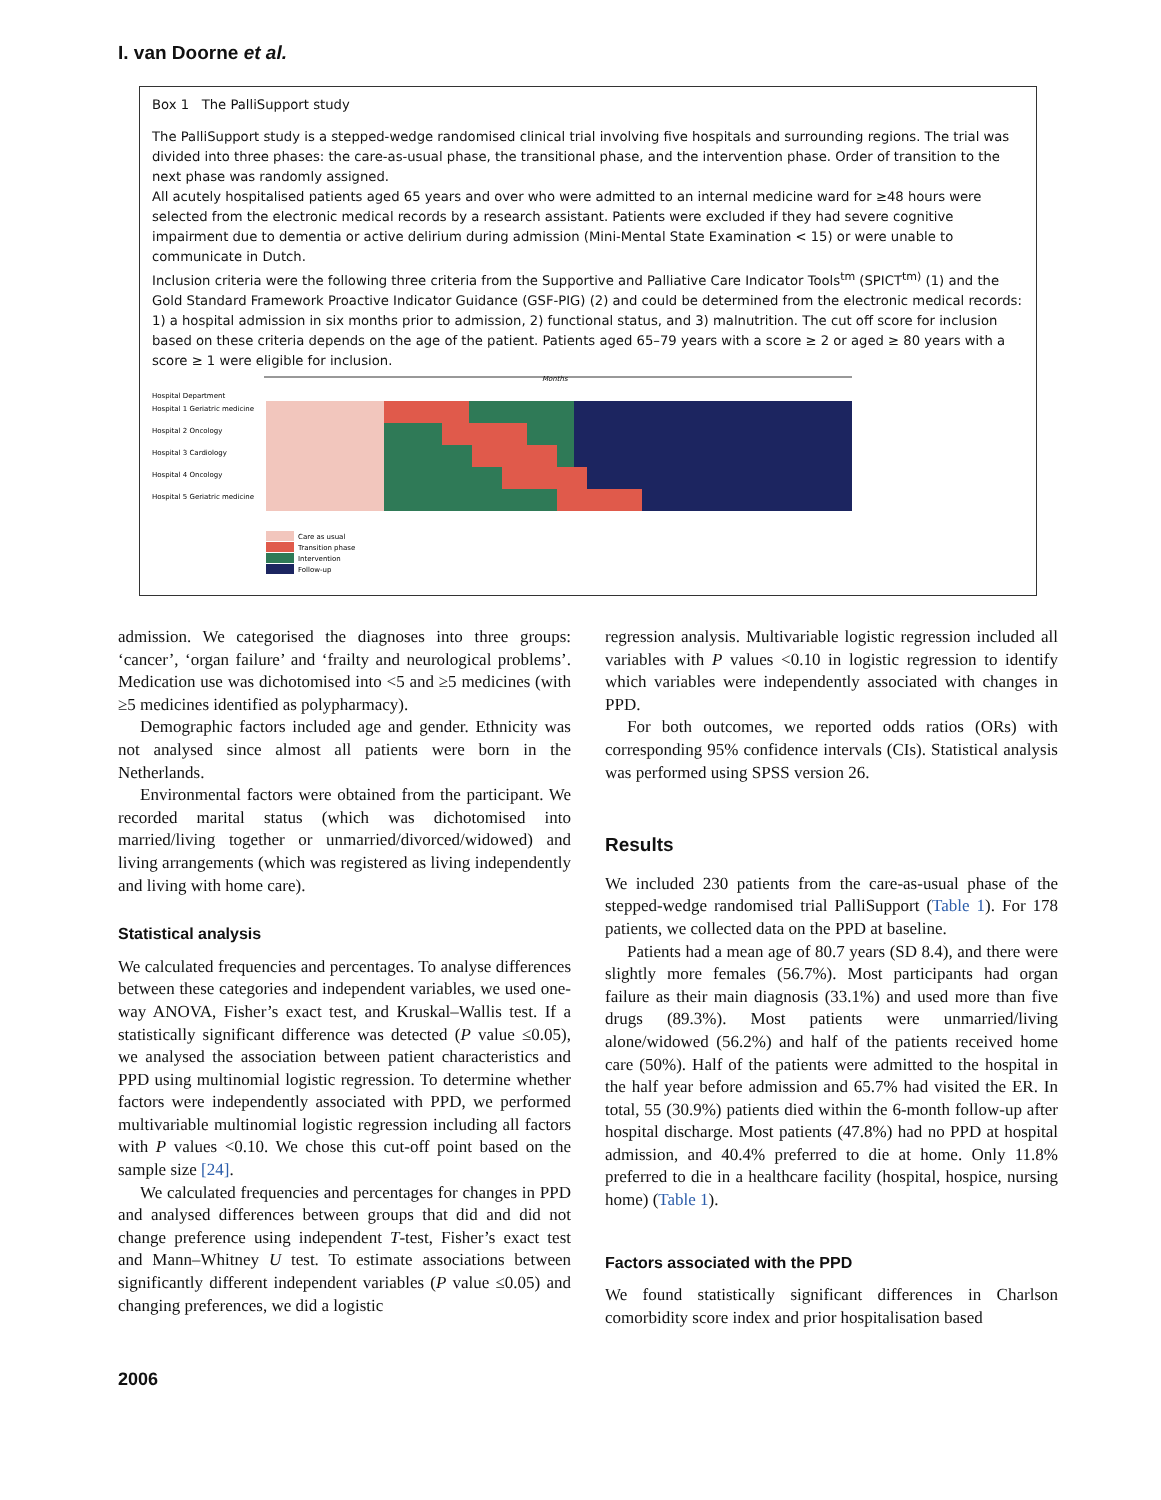I. van Doorne et al.
Box 1 The PalliSupport study
The PalliSupport study is a stepped-wedge randomised clinical trial involving five hospitals and surrounding regions. The trial was divided into three phases: the care-as-usual phase, the transitional phase, and the intervention phase. Order of transition to the next phase was randomly assigned.
All acutely hospitalised patients aged 65 years and over who were admitted to an internal medicine ward for ≥48 hours were selected from the electronic medical records by a research assistant. Patients were excluded if they had severe cognitive impairment due to dementia or active delirium during admission (Mini-Mental State Examination < 15) or were unable to communicate in Dutch.
Inclusion criteria were the following three criteria from the Supportive and Palliative Care Indicator Tools<sup>tm</sup> (SPICT<sup>tm)</sup> (1) and the Gold Standard Framework Proactive Indicator Guidance (GSF-PIG) (2) and could be determined from the electronic medical records: 1) a hospital admission in six months prior to admission, 2) functional status, and 3) malnutrition. The cut off score for inclusion based on these criteria depends on the age of the patient. Patients aged 65–79 years with a score ≥ 2 or aged ≥ 80 years with a score ≥ 1 were eligible for inclusion.
Months
Hospital Department
Hospital 1 Geriatric medicine
Hospital 2 Oncology
Hospital 3 Cardiology
Hospital 4 Oncology
Hospital 5 Geriatric medicine
Care as usual
Transition phase
Intervention
Follow-up
admission. We categorised the diagnoses into three groups: ‘cancer’, ‘organ failure’ and ‘frailty and neurological problems’. Medication use was dichotomised into <5 and ≥5 medicines (with ≥5 medicines identified as polypharmacy).
Demographic factors included age and gender. Ethnicity was not analysed since almost all patients were born in the Netherlands.
Environmental factors were obtained from the participant. We recorded marital status (which was dichotomised into married/living together or unmarried/divorced/widowed) and living arrangements (which was registered as living independently and living with home care).
Statistical analysis
We calculated frequencies and percentages. To analyse differences between these categories and independent variables, we used one-way ANOVA, Fisher’s exact test, and Kruskal–Wallis test. If a statistically significant difference was detected (P value ≤0.05), we analysed the association between patient characteristics and PPD using multinomial logistic regression. To determine whether factors were independently associated with PPD, we performed multivariable multinomial logistic regression including all factors with P values <0.10. We chose this cut-off point based on the sample size [24].
We calculated frequencies and percentages for changes in PPD and analysed differences between groups that did and did not change preference using independent T-test, Fisher’s exact test and Mann–Whitney U test. To estimate associations between significantly different independent variables (P value ≤0.05) and changing preferences, we did a logistic
regression analysis. Multivariable logistic regression included all variables with P values <0.10 in logistic regression to identify which variables were independently associated with changes in PPD.
For both outcomes, we reported odds ratios (ORs) with corresponding 95% confidence intervals (CIs). Statistical analysis was performed using SPSS version 26.
Results
We included 230 patients from the care-as-usual phase of the stepped-wedge randomised trial PalliSupport (Table 1). For 178 patients, we collected data on the PPD at baseline.
Patients had a mean age of 80.7 years (SD 8.4), and there were slightly more females (56.7%). Most participants had organ failure as their main diagnosis (33.1%) and used more than five drugs (89.3%). Most patients were unmarried/living alone/widowed (56.2%) and half of the patients received home care (50%). Half of the patients were admitted to the hospital in the half year before admission and 65.7% had visited the ER. In total, 55 (30.9%) patients died within the 6-month follow-up after hospital discharge. Most patients (47.8%) had no PPD at hospital admission, and 40.4% preferred to die at home. Only 11.8% preferred to die in a healthcare facility (hospital, hospice, nursing home) (Table 1).
Factors associated with the PPD
We found statistically significant differences in Charlson comorbidity score index and prior hospitalisation based
2006